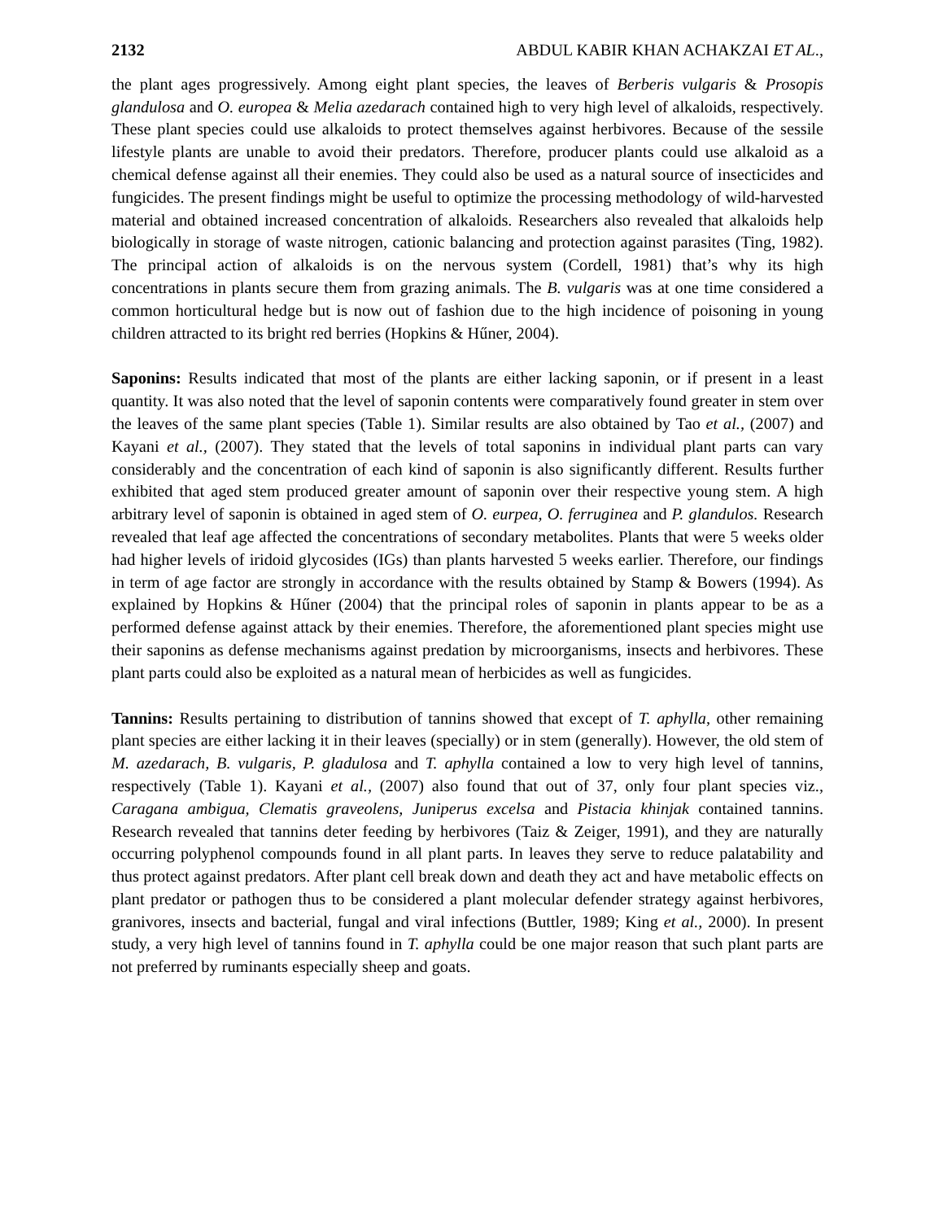2132 ABDUL KABIR KHAN ACHAKZAI ET AL.,
the plant ages progressively. Among eight plant species, the leaves of Berberis vulgaris & Prosopis glandulosa and O. europea & Melia azedarach contained high to very high level of alkaloids, respectively. These plant species could use alkaloids to protect themselves against herbivores. Because of the sessile lifestyle plants are unable to avoid their predators. Therefore, producer plants could use alkaloid as a chemical defense against all their enemies. They could also be used as a natural source of insecticides and fungicides. The present findings might be useful to optimize the processing methodology of wild-harvested material and obtained increased concentration of alkaloids. Researchers also revealed that alkaloids help biologically in storage of waste nitrogen, cationic balancing and protection against parasites (Ting, 1982). The principal action of alkaloids is on the nervous system (Cordell, 1981) that’s why its high concentrations in plants secure them from grazing animals. The B. vulgaris was at one time considered a common horticultural hedge but is now out of fashion due to the high incidence of poisoning in young children attracted to its bright red berries (Hopkins & Hűner, 2004).
Saponins: Results indicated that most of the plants are either lacking saponin, or if present in a least quantity. It was also noted that the level of saponin contents were comparatively found greater in stem over the leaves of the same plant species (Table 1). Similar results are also obtained by Tao et al., (2007) and Kayani et al., (2007). They stated that the levels of total saponins in individual plant parts can vary considerably and the concentration of each kind of saponin is also significantly different. Results further exhibited that aged stem produced greater amount of saponin over their respective young stem. A high arbitrary level of saponin is obtained in aged stem of O. eurpea, O. ferruginea and P. glandulos. Research revealed that leaf age affected the concentrations of secondary metabolites. Plants that were 5 weeks older had higher levels of iridoid glycosides (IGs) than plants harvested 5 weeks earlier. Therefore, our findings in term of age factor are strongly in accordance with the results obtained by Stamp & Bowers (1994). As explained by Hopkins & Hűner (2004) that the principal roles of saponin in plants appear to be as a performed defense against attack by their enemies. Therefore, the aforementioned plant species might use their saponins as defense mechanisms against predation by microorganisms, insects and herbivores. These plant parts could also be exploited as a natural mean of herbicides as well as fungicides.
Tannins: Results pertaining to distribution of tannins showed that except of T. aphylla, other remaining plant species are either lacking it in their leaves (specially) or in stem (generally). However, the old stem of M. azedarach, B. vulgaris, P. gladulosa and T. aphylla contained a low to very high level of tannins, respectively (Table 1). Kayani et al., (2007) also found that out of 37, only four plant species viz., Caragana ambigua, Clematis graveolens, Juniperus excelsa and Pistacia khinjak contained tannins. Research revealed that tannins deter feeding by herbivores (Taiz & Zeiger, 1991), and they are naturally occurring polyphenol compounds found in all plant parts. In leaves they serve to reduce palatability and thus protect against predators. After plant cell break down and death they act and have metabolic effects on plant predator or pathogen thus to be considered a plant molecular defender strategy against herbivores, granivores, insects and bacterial, fungal and viral infections (Buttler, 1989; King et al., 2000). In present study, a very high level of tannins found in T. aphylla could be one major reason that such plant parts are not preferred by ruminants especially sheep and goats.